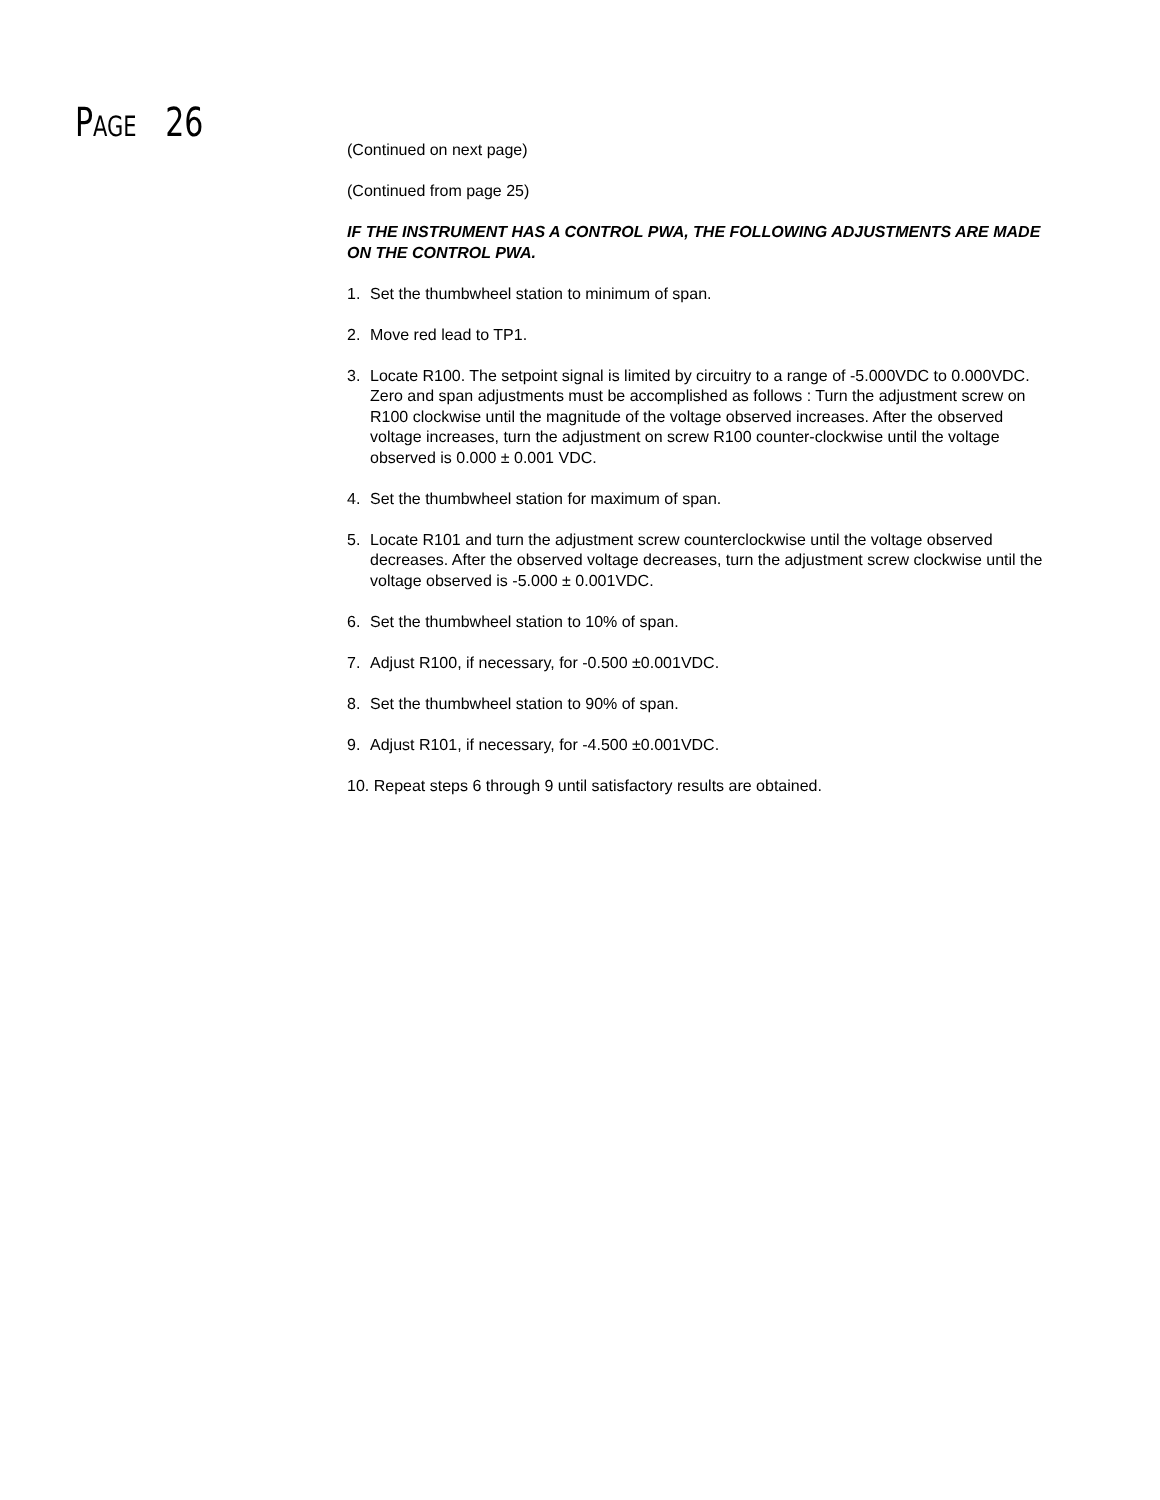PAGE 26
(Continued on next page)
(Continued from page 25)
IF THE INSTRUMENT HAS A CONTROL PWA, THE FOLLOWING ADJUSTMENTS ARE MADE ON THE CONTROL PWA.
1. Set the thumbwheel station to minimum of span.
2. Move red lead to TP1.
3. Locate R100. The setpoint signal is limited by circuitry to a range of -5.000VDC to 0.000VDC. Zero and span adjustments must be accomplished as follows : Turn the adjustment screw on R100 clockwise until the magnitude of the voltage observed increases. After the observed voltage increases, turn the adjustment on screw R100 counter-clockwise until the voltage observed is 0.000 ± 0.001 VDC.
4. Set the thumbwheel station for maximum of span.
5. Locate R101 and turn the adjustment screw counterclockwise until the voltage observed decreases. After the observed voltage decreases, turn the adjustment screw clockwise until the voltage observed is -5.000 ± 0.001VDC.
6. Set the thumbwheel station to 10% of span.
7. Adjust R100, if necessary, for -0.500 ±0.001VDC.
8. Set the thumbwheel station to 90% of span.
9. Adjust R101, if necessary, for -4.500 ±0.001VDC.
10. Repeat steps 6 through 9 until satisfactory results are obtained.